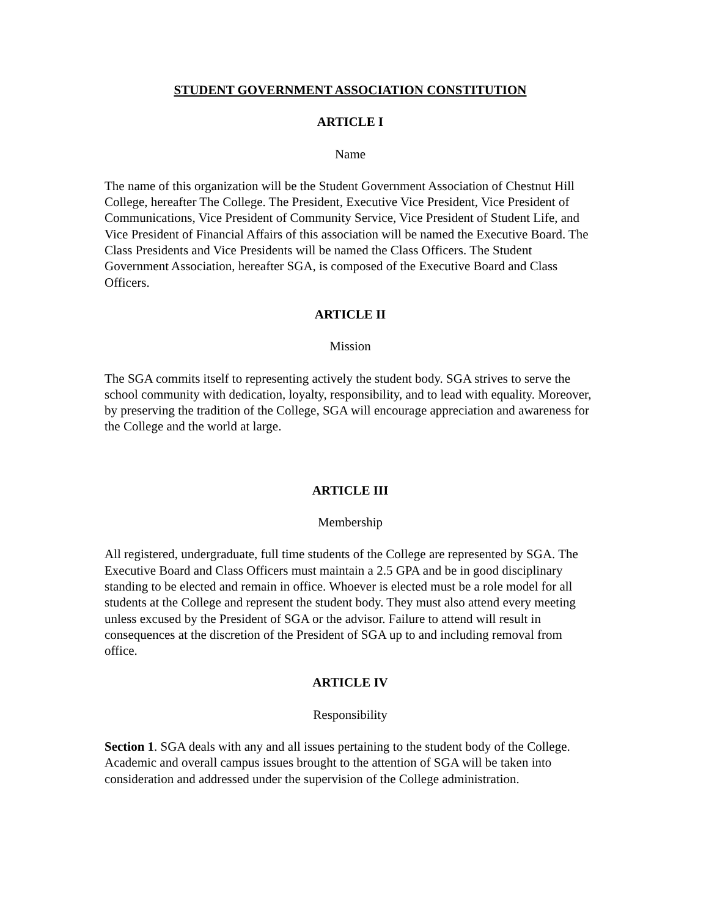STUDENT GOVERNMENT ASSOCIATION CONSTITUTION
ARTICLE I
Name
The name of this organization will be the Student Government Association of Chestnut Hill College, hereafter The College. The President, Executive Vice President, Vice President of Communications, Vice President of Community Service, Vice President of Student Life, and Vice President of Financial Affairs of this association will be named the Executive Board. The Class Presidents and Vice Presidents will be named the Class Officers. The Student Government Association, hereafter SGA, is composed of the Executive Board and Class Officers.
ARTICLE II
Mission
The SGA commits itself to representing actively the student body. SGA strives to serve the school community with dedication, loyalty, responsibility, and to lead with equality. Moreover, by preserving the tradition of the College, SGA will encourage appreciation and awareness for the College and the world at large.
ARTICLE III
Membership
All registered, undergraduate, full time students of the College are represented by SGA. The Executive Board and Class Officers must maintain a 2.5 GPA and be in good disciplinary standing to be elected and remain in office. Whoever is elected must be a role model for all students at the College and represent the student body. They must also attend every meeting unless excused by the President of SGA or the advisor. Failure to attend will result in consequences at the discretion of the President of SGA up to and including removal from office.
ARTICLE IV
Responsibility
Section 1. SGA deals with any and all issues pertaining to the student body of the College. Academic and overall campus issues brought to the attention of SGA will be taken into consideration and addressed under the supervision of the College administration.